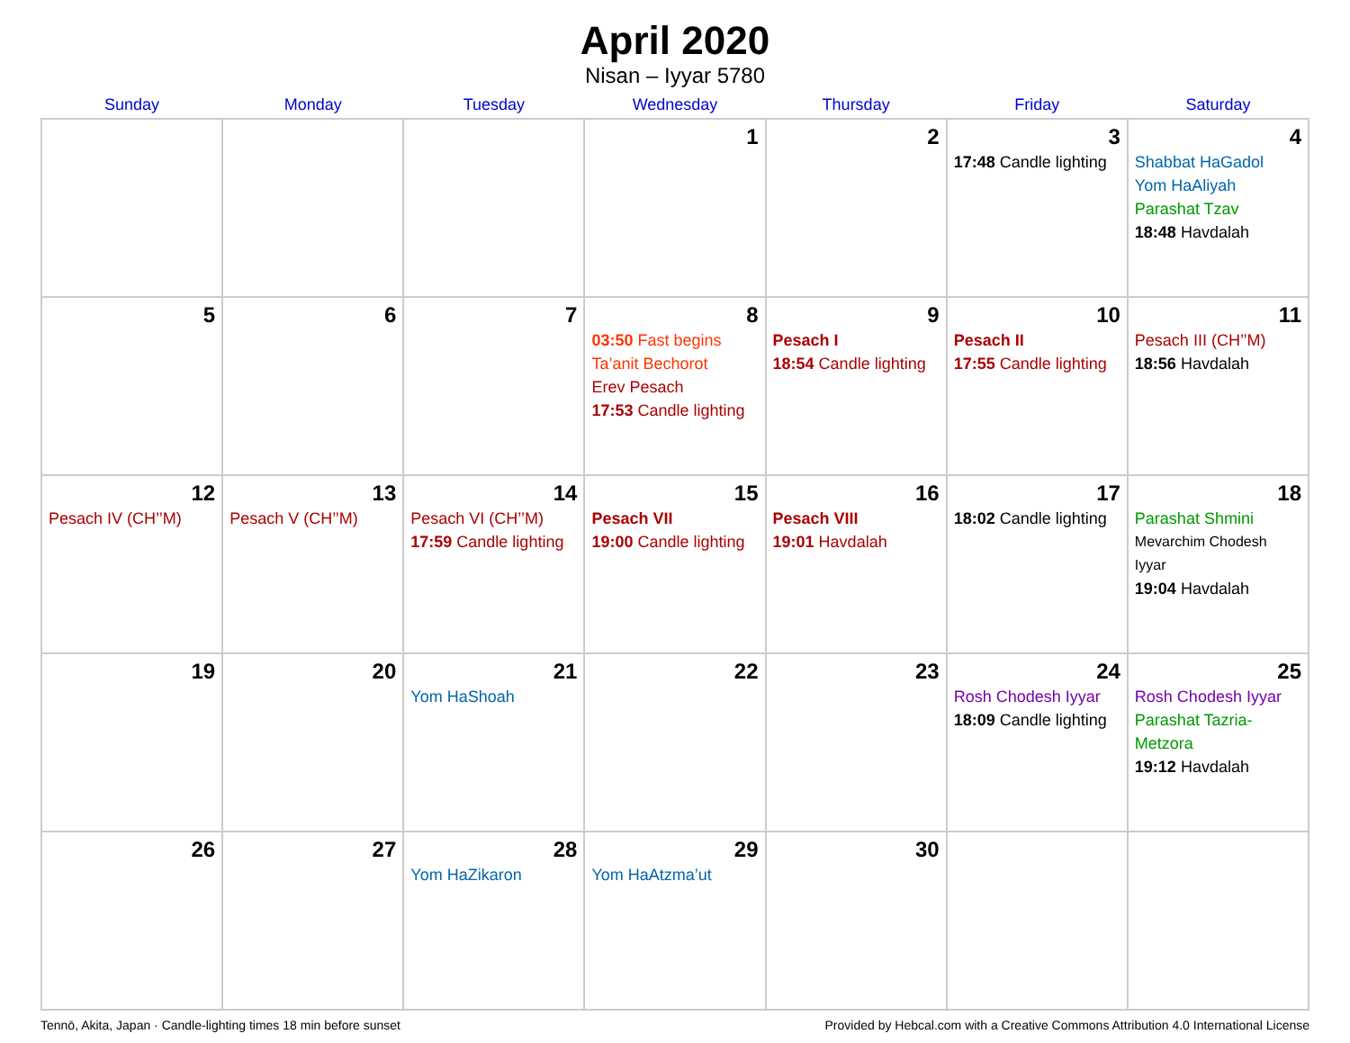April 2020
Nisan – Iyyar 5780
| Sunday | Monday | Tuesday | Wednesday | Thursday | Friday | Saturday |
| --- | --- | --- | --- | --- | --- | --- |
| | | | 1 | 2 | 3 17:48 Candle lighting | 4 Shabbat HaGadol Yom HaAliyah Parashat Tzav 18:48 Havdalah |
| 5 | 6 | 7 | 8 03:50 Fast begins Ta’anit Bechorot Erev Pesach 17:53 Candle lighting | 9 Pesach I 18:54 Candle lighting | 10 Pesach II 17:55 Candle lighting | 11 Pesach III (CH’’M) 18:56 Havdalah |
| 12 Pesach IV (CH’’M) | 13 Pesach V (CH’’M) | 14 Pesach VI (CH’’M) 17:59 Candle lighting | 15 Pesach VII 19:00 Candle lighting | 16 Pesach VIII 19:01 Havdalah | 17 18:02 Candle lighting | 18 Parashat Shmini Mevarchim Chodesh Iyyar 19:04 Havdalah |
| 19 | 20 | 21 Yom HaShoah | 22 | 23 | 24 Rosh Chodesh Iyyar 18:09 Candle lighting | 25 Rosh Chodesh Iyyar Parashat Tazria-Metzora 19:12 Havdalah |
| 26 | 27 | 28 Yom HaZikaron | 29 Yom HaAtzma’ut | 30 | | |
Tennō, Akita, Japan · Candle-lighting times 18 min before sunset Provided by Hebcal.com with a Creative Commons Attribution 4.0 International License